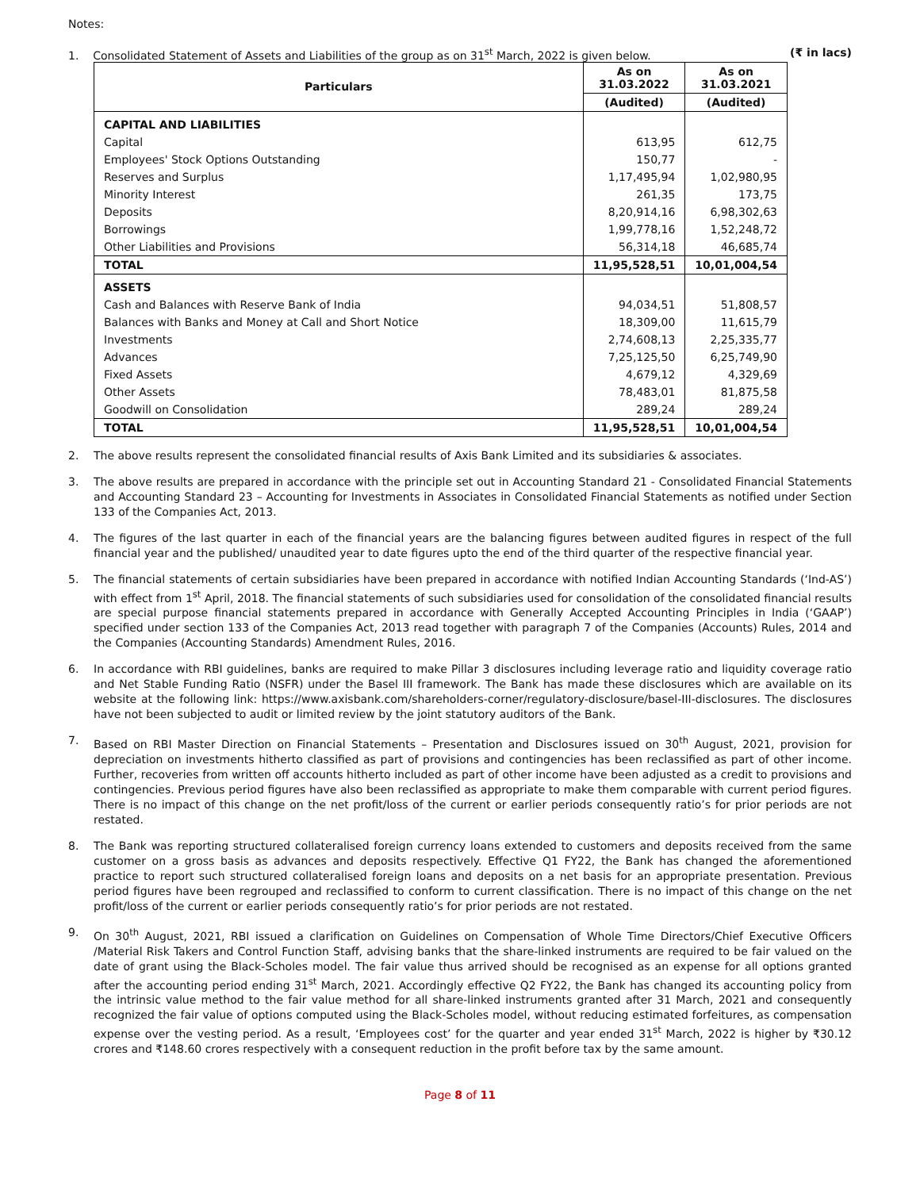Notes:
1. Consolidated Statement of Assets and Liabilities of the group as on 31<sup>st</sup> March, 2022 is given below. (₹ in lacs)
| Particulars | As on 31.03.2022 | As on 31.03.2021 |
| --- | --- | --- |
| | (Audited) | (Audited) |
| CAPITAL AND LIABILITIES | | |
| Capital | 613,95 | 612,75 |
| Employees' Stock Options Outstanding | 150,77 | - |
| Reserves and Surplus | 1,17,495,94 | 1,02,980,95 |
| Minority Interest | 261,35 | 173,75 |
| Deposits | 8,20,914,16 | 6,98,302,63 |
| Borrowings | 1,99,778,16 | 1,52,248,72 |
| Other Liabilities and Provisions | 56,314,18 | 46,685,74 |
| TOTAL | 11,95,528,51 | 10,01,004,54 |
| ASSETS | | |
| Cash and Balances with Reserve Bank of India | 94,034,51 | 51,808,57 |
| Balances with Banks and Money at Call and Short Notice | 18,309,00 | 11,615,79 |
| Investments | 2,74,608,13 | 2,25,335,77 |
| Advances | 7,25,125,50 | 6,25,749,90 |
| Fixed Assets | 4,679,12 | 4,329,69 |
| Other Assets | 78,483,01 | 81,875,58 |
| Goodwill on Consolidation | 289,24 | 289,24 |
| TOTAL | 11,95,528,51 | 10,01,004,54 |
2. The above results represent the consolidated financial results of Axis Bank Limited and its subsidiaries & associates.
3. The above results are prepared in accordance with the principle set out in Accounting Standard 21 - Consolidated Financial Statements and Accounting Standard 23 – Accounting for Investments in Associates in Consolidated Financial Statements as notified under Section 133 of the Companies Act, 2013.
4. The figures of the last quarter in each of the financial years are the balancing figures between audited figures in respect of the full financial year and the published/ unaudited year to date figures upto the end of the third quarter of the respective financial year.
5. The financial statements of certain subsidiaries have been prepared in accordance with notified Indian Accounting Standards (‘Ind-AS’) with effect from 1<sup>st</sup> April, 2018. The financial statements of such subsidiaries used for consolidation of the consolidated financial results are special purpose financial statements prepared in accordance with Generally Accepted Accounting Principles in India (‘GAAP’) specified under section 133 of the Companies Act, 2013 read together with paragraph 7 of the Companies (Accounts) Rules, 2014 and the Companies (Accounting Standards) Amendment Rules, 2016.
6. In accordance with RBI guidelines, banks are required to make Pillar 3 disclosures including leverage ratio and liquidity coverage ratio and Net Stable Funding Ratio (NSFR) under the Basel III framework. The Bank has made these disclosures which are available on its website at the following link: https://www.axisbank.com/shareholders-corner/regulatory-disclosure/basel-III-disclosures. The disclosures have not been subjected to audit or limited review by the joint statutory auditors of the Bank.
7. Based on RBI Master Direction on Financial Statements – Presentation and Disclosures issued on 30<sup>th</sup> August, 2021, provision for depreciation on investments hitherto classified as part of provisions and contingencies has been reclassified as part of other income. Further, recoveries from written off accounts hitherto included as part of other income have been adjusted as a credit to provisions and contingencies. Previous period figures have also been reclassified as appropriate to make them comparable with current period figures. There is no impact of this change on the net profit/loss of the current or earlier periods consequently ratio’s for prior periods are not restated.
8. The Bank was reporting structured collateralised foreign currency loans extended to customers and deposits received from the same customer on a gross basis as advances and deposits respectively. Effective Q1 FY22, the Bank has changed the aforementioned practice to report such structured collateralised foreign loans and deposits on a net basis for an appropriate presentation. Previous period figures have been regrouped and reclassified to conform to current classification. There is no impact of this change on the net profit/loss of the current or earlier periods consequently ratio’s for prior periods are not restated.
9. On 30<sup>th</sup> August, 2021, RBI issued a clarification on Guidelines on Compensation of Whole Time Directors/Chief Executive Officers /Material Risk Takers and Control Function Staff, advising banks that the share-linked instruments are required to be fair valued on the date of grant using the Black-Scholes model. The fair value thus arrived should be recognised as an expense for all options granted after the accounting period ending 31<sup>st</sup> March, 2021. Accordingly effective Q2 FY22, the Bank has changed its accounting policy from the intrinsic value method to the fair value method for all share-linked instruments granted after 31 March, 2021 and consequently recognized the fair value of options computed using the Black-Scholes model, without reducing estimated forfeitures, as compensation expense over the vesting period. As a result, ‘Employees cost’ for the quarter and year ended 31<sup>st</sup> March, 2022 is higher by ₹30.12 crores and ₹148.60 crores respectively with a consequent reduction in the profit before tax by the same amount.
Page 8 of 11